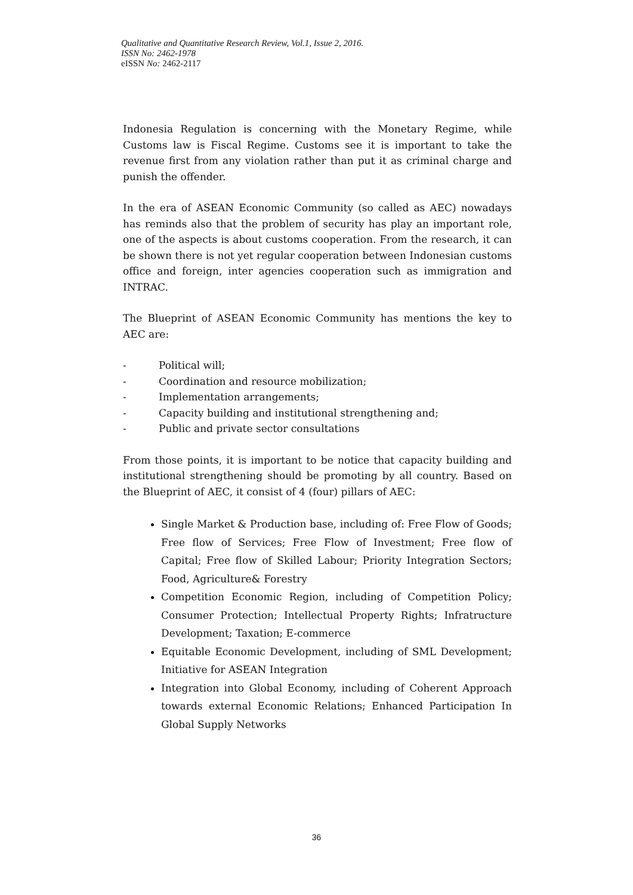Qualitative and Quantitative Research Review, Vol.1, Issue 2, 2016.
ISSN No: 2462-1978
eISSN No: 2462-2117
Indonesia Regulation is concerning with the Monetary Regime, while Customs law is Fiscal Regime. Customs see it is important to take the revenue first from any violation rather than put it as criminal charge and punish the offender.
In the era of ASEAN Economic Community (so called as AEC) nowadays has reminds also that the problem of security has play an important role, one of the aspects is about customs cooperation. From the research, it can be shown there is not yet regular cooperation between Indonesian customs office and foreign, inter agencies cooperation such as immigration and INTRAC.
The Blueprint of ASEAN Economic Community has mentions the key to AEC are:
- Political will;
- Coordination and resource mobilization;
- Implementation arrangements;
- Capacity building and institutional strengthening and;
- Public and private sector consultations
From those points, it is important to be notice that capacity building and institutional strengthening should be promoting by all country. Based on the Blueprint of AEC, it consist of 4 (four) pillars of AEC:
Single Market & Production base, including of: Free Flow of Goods; Free flow of Services; Free Flow of Investment; Free flow of Capital; Free flow of Skilled Labour; Priority Integration Sectors; Food, Agriculture& Forestry
Competition Economic Region, including of Competition Policy; Consumer Protection; Intellectual Property Rights; Infratructure Development; Taxation; E-commerce
Equitable Economic Development, including of SML Development; Initiative for ASEAN Integration
Integration into Global Economy, including of Coherent Approach towards external Economic Relations; Enhanced Participation In Global Supply Networks
36